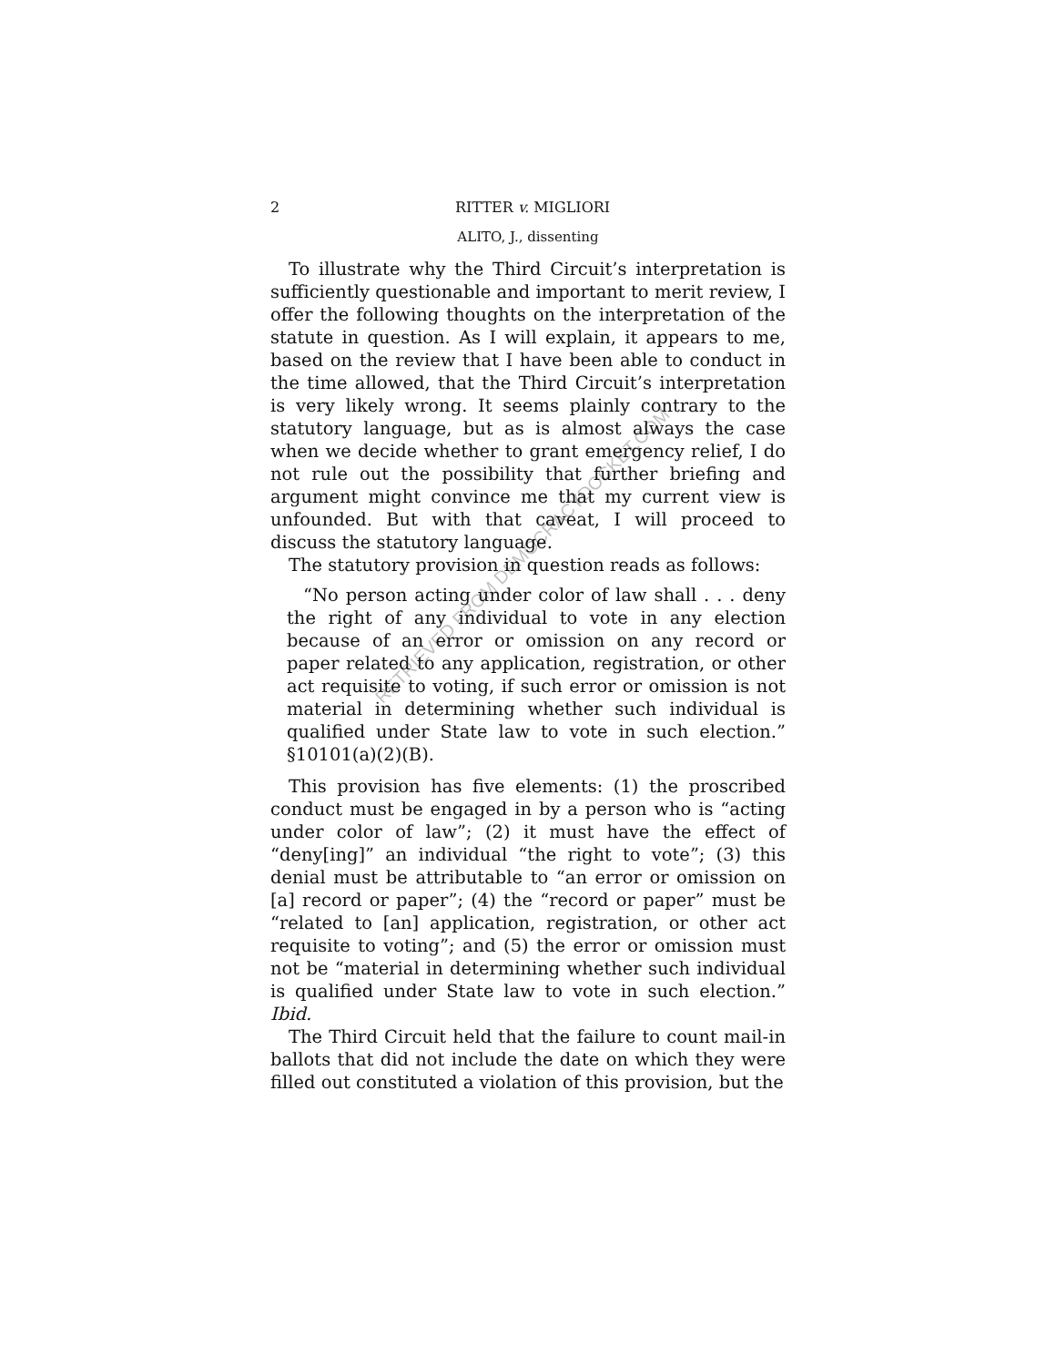2 RITTER v. MIGLIORI
ALITO, J., dissenting
To illustrate why the Third Circuit’s interpretation is sufficiently questionable and important to merit review, I offer the following thoughts on the interpretation of the statute in question. As I will explain, it appears to me, based on the review that I have been able to conduct in the time allowed, that the Third Circuit’s interpretation is very likely wrong. It seems plainly contrary to the statutory language, but as is almost always the case when we decide whether to grant emergency relief, I do not rule out the possibility that further briefing and argument might convince me that my current view is unfounded. But with that caveat, I will proceed to discuss the statutory language.
The statutory provision in question reads as follows:
“No person acting under color of law shall . . . deny the right of any individual to vote in any election because of an error or omission on any record or paper related to any application, registration, or other act requisite to voting, if such error or omission is not material in determining whether such individual is qualified under State law to vote in such election.” §10101(a)(2)(B).
This provision has five elements: (1) the proscribed conduct must be engaged in by a person who is “acting under color of law”; (2) it must have the effect of “deny[ing]” an individual “the right to vote”; (3) this denial must be attributable to “an error or omission on [a] record or paper”; (4) the “record or paper” must be “related to [an] application, registration, or other act requisite to voting”; and (5) the error or omission must not be “material in determining whether such individual is qualified under State law to vote in such election.” Ibid.
The Third Circuit held that the failure to count mail-in ballots that did not include the date on which they were filled out constituted a violation of this provision, but the
RETRIEVED FROM DEMOCRACYDOCKET.COM